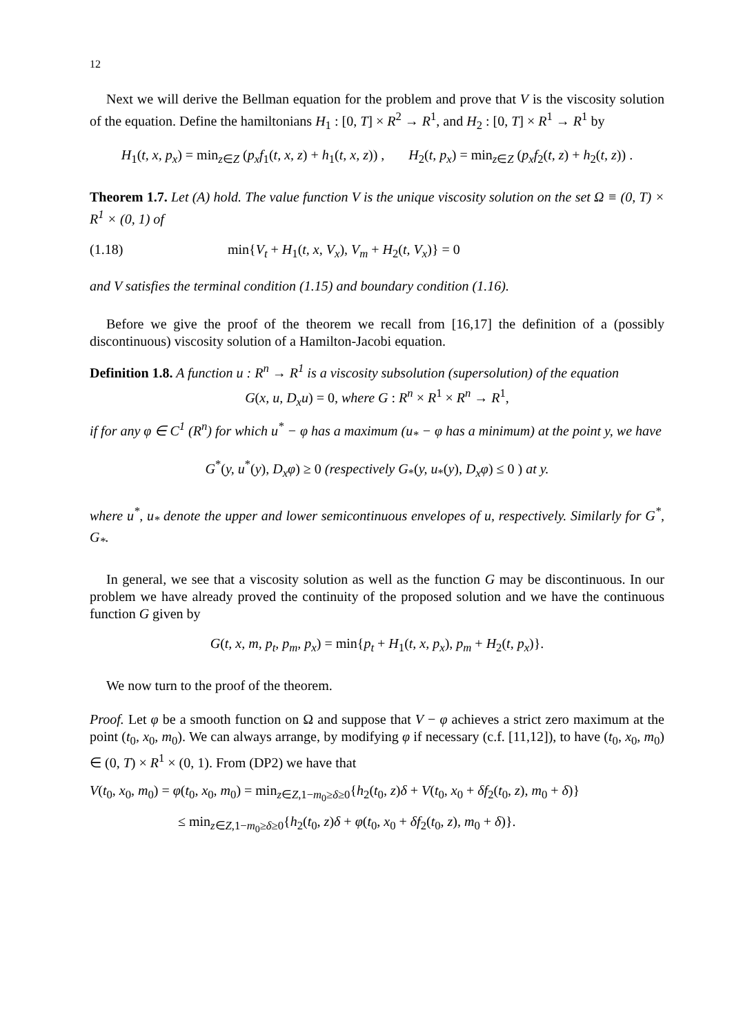12
Next we will derive the Bellman equation for the problem and prove that V is the viscosity solution of the equation. Define the hamiltonians H<sub>1</sub> : [0, T] × R<sup>2</sup> → R<sup>1</sup>, and H<sub>2</sub> : [0, T] × R<sup>1</sup> → R<sup>1</sup> by
H<sub>1</sub>(t, x, p<sub>x</sub>) = min<sub>z∈Z</sub> (p<sub>x</sub>f<sub>1</sub>(t, x, z) + h<sub>1</sub>(t, x, z)) , H<sub>2</sub>(t, p<sub>x</sub>) = min<sub>z∈Z</sub> (p<sub>x</sub>f<sub>2</sub>(t, z) + h<sub>2</sub>(t, z)) .
Theorem 1.7. Let (A) hold. The value function V is the unique viscosity solution on the set Ω ≡ (0, T) × R<sup>1</sup> × (0, 1) of
(1.18) min{V<sub>t</sub> + H<sub>1</sub>(t, x, V<sub>x</sub>), V<sub>m</sub> + H<sub>2</sub>(t, V<sub>x</sub>)} = 0
and V satisfies the terminal condition (1.15) and boundary condition (1.16).
Before we give the proof of the theorem we recall from [16,17] the definition of a (possibly discontinuous) viscosity solution of a Hamilton-Jacobi equation.
Definition 1.8. A function u : R<sup>n</sup> → R<sup>1</sup> is a viscosity subsolution (supersolution) of the equation
G(x, u, D<sub>x</sub>u) = 0, where G : R<sup>n</sup> × R<sup>1</sup> × R<sup>n</sup> → R<sup>1</sup>,
if for any φ ∈ C<sup>1</sup> (R<sup>n</sup>) for which u<sup>*</sup> − φ has a maximum (u<sub>*</sub> − φ has a minimum) at the point y, we have
G<sup>*</sup>(y, u<sup>*</sup>(y), D<sub>x</sub>φ) ≥ 0 (respectively G<sub>*</sub>(y, u<sub>*</sub>(y), D<sub>x</sub>φ) ≤ 0 ) at y.
where u<sup>*</sup>, u<sub>*</sub> denote the upper and lower semicontinuous envelopes of u, respectively. Similarly for G<sup>*</sup>, G<sub>*</sub>.
In general, we see that a viscosity solution as well as the function G may be discontinuous. In our problem we have already proved the continuity of the proposed solution and we have the continuous function G given by
G(t, x, m, p<sub>t</sub>, p<sub>m</sub>, p<sub>x</sub>) = min{p<sub>t</sub> + H<sub>1</sub>(t, x, p<sub>x</sub>), p<sub>m</sub> + H<sub>2</sub>(t, p<sub>x</sub>)}.
We now turn to the proof of the theorem.
Proof. Let φ be a smooth function on Ω and suppose that V − φ achieves a strict zero maximum at the point (t<sub>0</sub>, x<sub>0</sub>, m<sub>0</sub>). We can always arrange, by modifying φ if necessary (c.f. [11,12]), to have (t<sub>0</sub>, x<sub>0</sub>, m<sub>0</sub>) ∈ (0, T) × R<sup>1</sup> × (0, 1). From (DP2) we have that
V(t<sub>0</sub>, x<sub>0</sub>, m<sub>0</sub>) = φ(t<sub>0</sub>, x<sub>0</sub>, m<sub>0</sub>) = min<sub>z∈Z,1−m<sub>0</sub>≥δ≥0</sub>{h<sub>2</sub>(t<sub>0</sub>, z)δ + V(t<sub>0</sub>, x<sub>0</sub> + δf<sub>2</sub>(t<sub>0</sub>, z), m<sub>0</sub> + δ)}
≤ min<sub>z∈Z,1−m<sub>0</sub>≥δ≥0</sub>{h<sub>2</sub>(t<sub>0</sub>, z)δ + φ(t<sub>0</sub>, x<sub>0</sub> + δf<sub>2</sub>(t<sub>0</sub>, z), m<sub>0</sub> + δ)}.